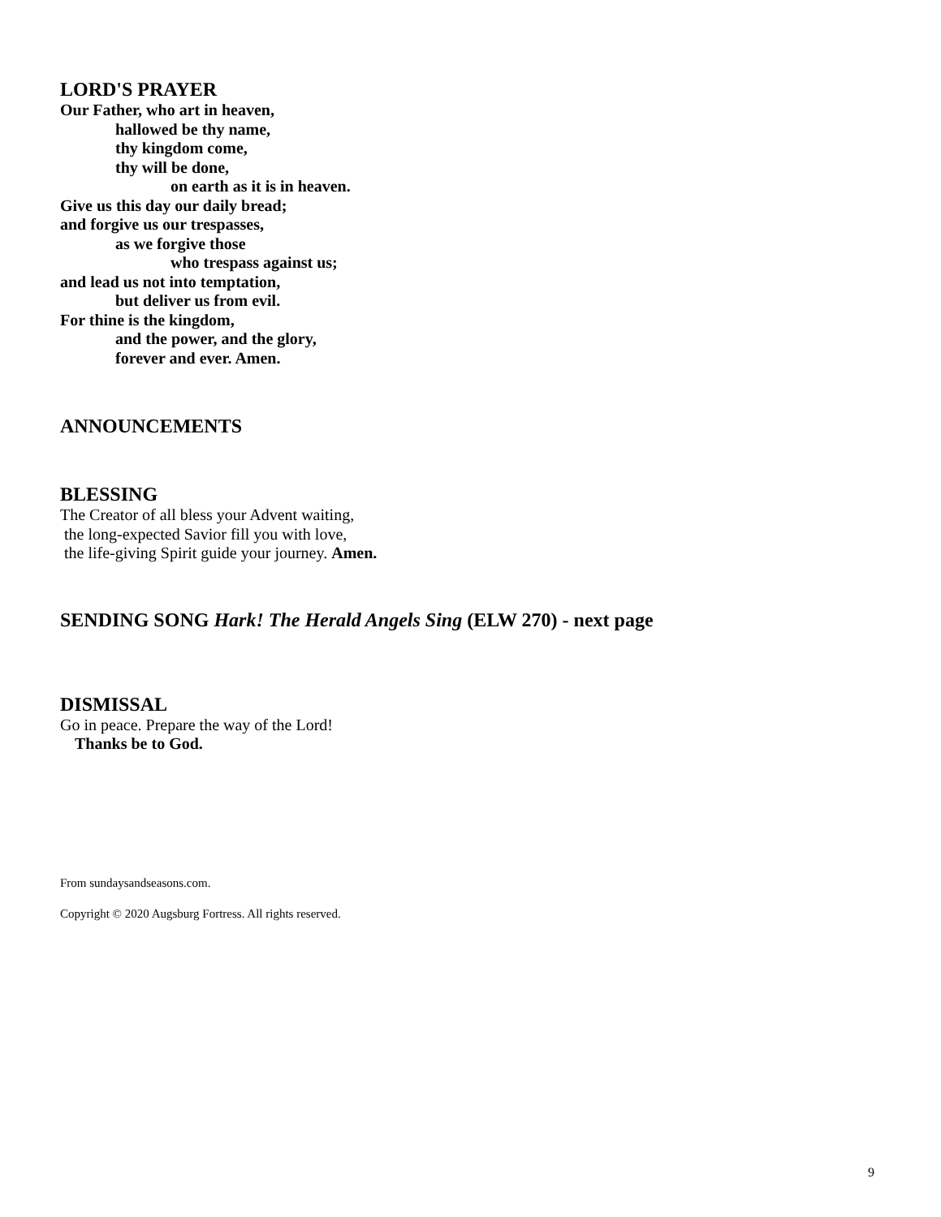LORD'S PRAYER
Our Father, who art in heaven,
hallowed be thy name,
thy kingdom come,
thy will be done,
on earth as it is in heaven.
Give us this day our daily bread;
and forgive us our trespasses,
as we forgive those
who trespass against us;
and lead us not into temptation,
but deliver us from evil.
For thine is the kingdom,
and the power, and the glory,
forever and ever. Amen.
ANNOUNCEMENTS
BLESSING
The Creator of all bless your Advent waiting,
the long-expected Savior fill you with love,
the life-giving Spirit guide your journey. Amen.
SENDING SONG Hark! The Herald Angels Sing (ELW 270) - next page
DISMISSAL
Go in peace. Prepare the way of the Lord!
Thanks be to God.
From sundaysandseasons.com.
Copyright © 2020 Augsburg Fortress. All rights reserved.
9